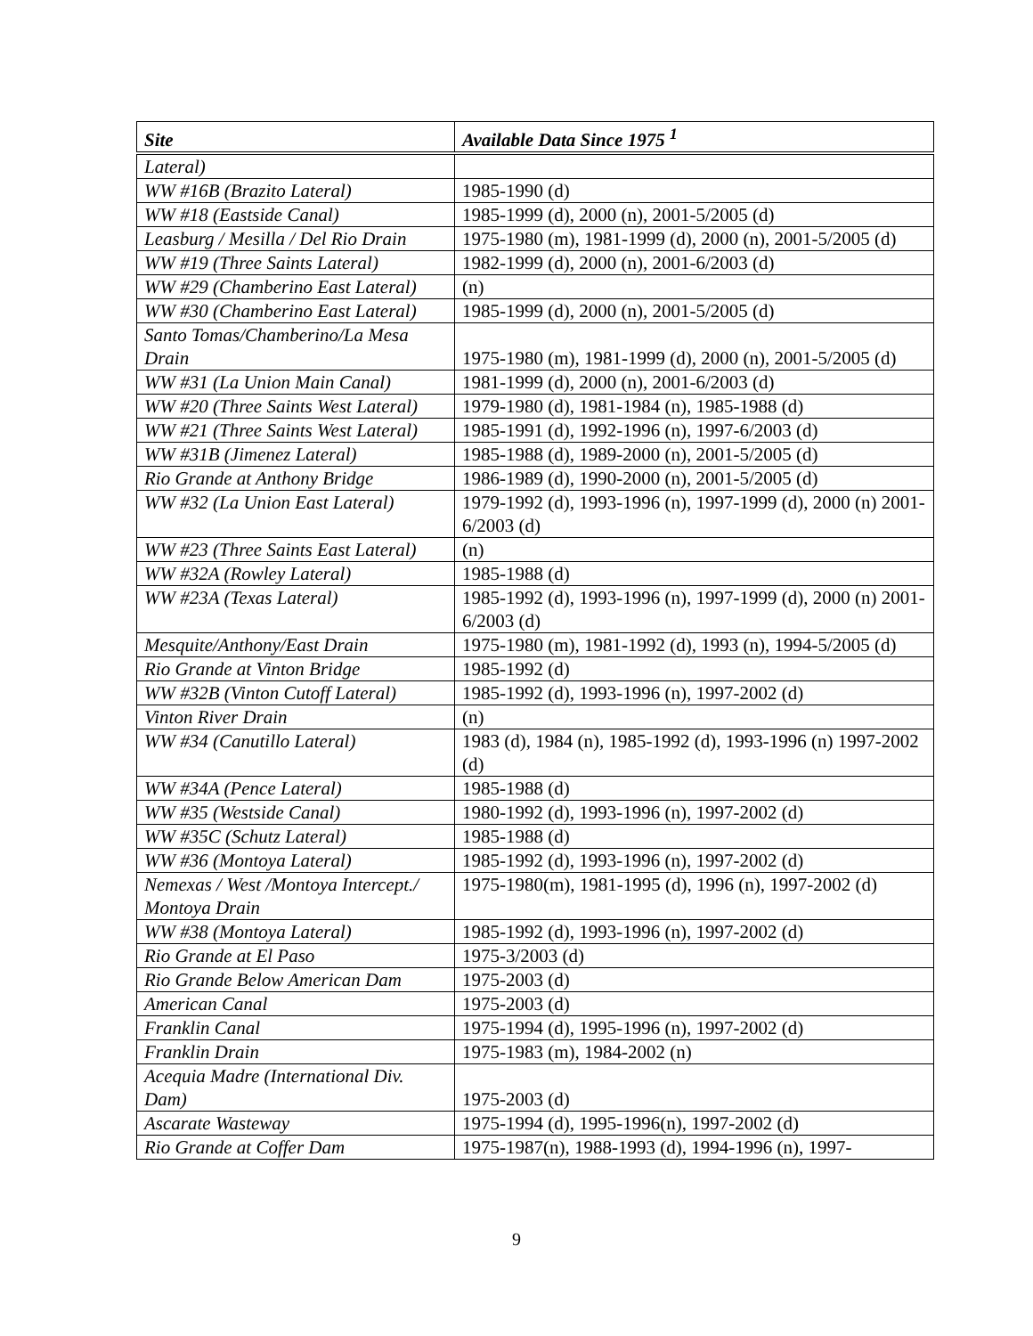| Site | Available Data Since 1975 <sup>1</sup> |
| --- | --- |
| Lateral) | |
| WW #16B (Brazito Lateral) | 1985-1990 (d) |
| WW #18 (Eastside Canal) | 1985-1999 (d), 2000 (n), 2001-5/2005 (d) |
| Leasburg / Mesilla / Del Rio Drain | 1975-1980 (m), 1981-1999 (d), 2000 (n), 2001-5/2005 (d) |
| WW #19 (Three Saints Lateral) | 1982-1999 (d), 2000 (n), 2001-6/2003 (d) |
| WW #29 (Chamberino East Lateral) | (n) |
| WW #30 (Chamberino East Lateral) | 1985-1999 (d), 2000 (n), 2001-5/2005 (d) |
| Santo Tomas/Chamberino/La Mesa Drain | 1975-1980 (m), 1981-1999 (d), 2000 (n), 2001-5/2005 (d) |
| WW #31 (La Union Main Canal) | 1981-1999 (d), 2000 (n), 2001-6/2003 (d) |
| WW #20 (Three Saints West Lateral) | 1979-1980 (d), 1981-1984 (n), 1985-1988 (d) |
| WW #21 (Three Saints West Lateral) | 1985-1991 (d), 1992-1996 (n), 1997-6/2003 (d) |
| WW #31B (Jimenez Lateral) | 1985-1988 (d), 1989-2000 (n), 2001-5/2005 (d) |
| Rio Grande at Anthony Bridge | 1986-1989 (d), 1990-2000 (n), 2001-5/2005 (d) |
| WW #32 (La Union East Lateral) | 1979-1992 (d), 1993-1996 (n), 1997-1999 (d), 2000 (n) 2001-6/2003 (d) |
| WW #23 (Three Saints East Lateral) | (n) |
| WW #32A (Rowley Lateral) | 1985-1988 (d) |
| WW #23A (Texas Lateral) | 1985-1992 (d), 1993-1996 (n), 1997-1999 (d), 2000 (n) 2001-6/2003 (d) |
| Mesquite/Anthony/East Drain | 1975-1980 (m), 1981-1992 (d), 1993 (n), 1994-5/2005 (d) |
| Rio Grande at Vinton Bridge | 1985-1992 (d) |
| WW #32B (Vinton Cutoff Lateral) | 1985-1992 (d), 1993-1996 (n), 1997-2002 (d) |
| Vinton River Drain | (n) |
| WW #34 (Canutillo Lateral) | 1983 (d), 1984 (n), 1985-1992 (d), 1993-1996 (n) 1997-2002 (d) |
| WW #34A (Pence Lateral) | 1985-1988 (d) |
| WW #35 (Westside Canal) | 1980-1992 (d), 1993-1996 (n), 1997-2002 (d) |
| WW #35C (Schutz Lateral) | 1985-1988 (d) |
| WW #36 (Montoya Lateral) | 1985-1992 (d), 1993-1996 (n), 1997-2002 (d) |
| Nemexas / West /Montoya Intercept./ Montoya Drain | 1975-1980(m), 1981-1995 (d), 1996 (n), 1997-2002 (d) |
| WW #38 (Montoya Lateral) | 1985-1992 (d), 1993-1996 (n), 1997-2002 (d) |
| Rio Grande at El Paso | 1975-3/2003 (d) |
| Rio Grande Below American Dam | 1975-2003 (d) |
| American Canal | 1975-2003 (d) |
| Franklin Canal | 1975-1994 (d), 1995-1996 (n), 1997-2002 (d) |
| Franklin Drain | 1975-1983 (m), 1984-2002 (n) |
| Acequia Madre (International Div. Dam) | 1975-2003 (d) |
| Ascarate Wasteway | 1975-1994 (d), 1995-1996(n), 1997-2002 (d) |
| Rio Grande at Coffer Dam | 1975-1987(n), 1988-1993 (d), 1994-1996 (n), 1997- |
9